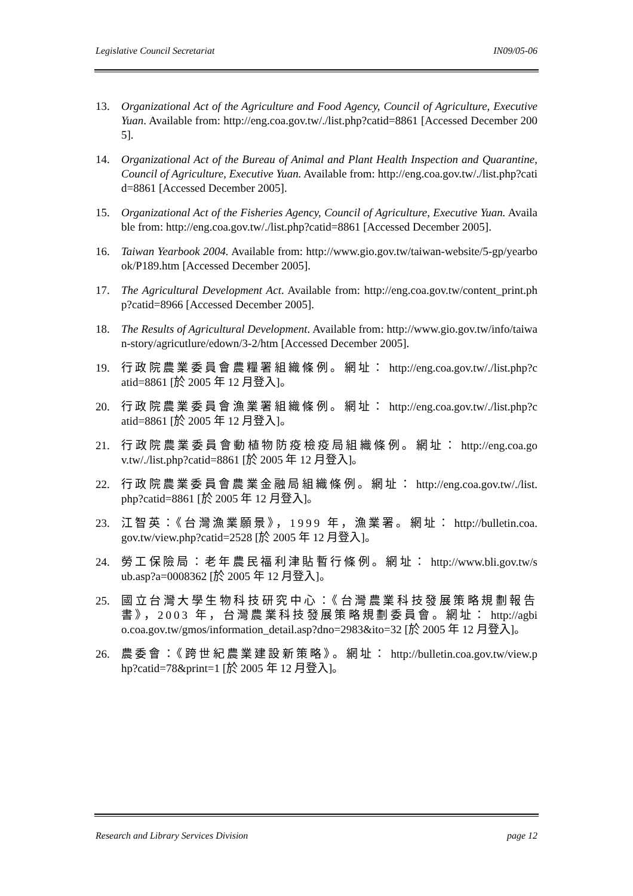Legislative Council Secretariat IN09/05-06
13. Organizational Act of the Agriculture and Food Agency, Council of Agriculture, Executive Yuan. Available from: http://eng.coa.gov.tw/./list.php?catid=8861 [Accessed December 2005].
14. Organizational Act of the Bureau of Animal and Plant Health Inspection and Quarantine, Council of Agriculture, Executive Yuan. Available from: http://eng.coa.gov.tw/./list.php?catid=8861 [Accessed December 2005].
15. Organizational Act of the Fisheries Agency, Council of Agriculture, Executive Yuan. Available from: http://eng.coa.gov.tw/./list.php?catid=8861 [Accessed December 2005].
16. Taiwan Yearbook 2004. Available from: http://www.gio.gov.tw/taiwan-website/5-gp/yearbook/P189.htm [Accessed December 2005].
17. The Agricultural Development Act. Available from: http://eng.coa.gov.tw/content_print.php?catid=8966 [Accessed December 2005].
18. The Results of Agricultural Development. Available from: http://www.gio.gov.tw/info/taiwan-story/agricutlure/edown/3-2/htm [Accessed December 2005].
19. 行政院農業委員會農糧署組織條例。網址： http://eng.coa.gov.tw/./list.php?catid=8861 [於 2005 年 12 月登入]。
20. 行政院農業委員會漁業署組織條例。網址： http://eng.coa.gov.tw/./list.php?catid=8861 [於 2005 年 12 月登入]。
21. 行政院農業委員會動植物防疫檢疫局組織條例。網址： http://eng.coa.gov.tw/./list.php?catid=8861 [於 2005 年 12 月登入]。
22. 行政院農業委員會農業金融局組織條例。網址： http://eng.coa.gov.tw/./list.php?catid=8861 [於 2005 年 12 月登入]。
23. 江智英：《台灣漁業願景》，1999 年，漁業署。網址： http://bulletin.coa.gov.tw/view.php?catid=2528 [於 2005 年 12 月登入]。
24. 勞工保險局：老年農民福利津貼暫行條例。網址： http://www.bli.gov.tw/sub.asp?a=0008362 [於 2005 年 12 月登入]。
25. 國立台灣大學生物科技研究中心：《台灣農業科技發展策略規劃報告書》，2003 年，台灣農業科技發展策略規劃委員會。網址： http://agbio.coa.gov.tw/gmos/information_detail.asp?dno=2983&ito=32 [於 2005 年 12 月登入]。
26. 農委會：《跨世紀農業建設新策略》。網址： http://bulletin.coa.gov.tw/view.php?catid=78&print=1 [於 2005 年 12 月登入]。
Research and Library Services Division page 12